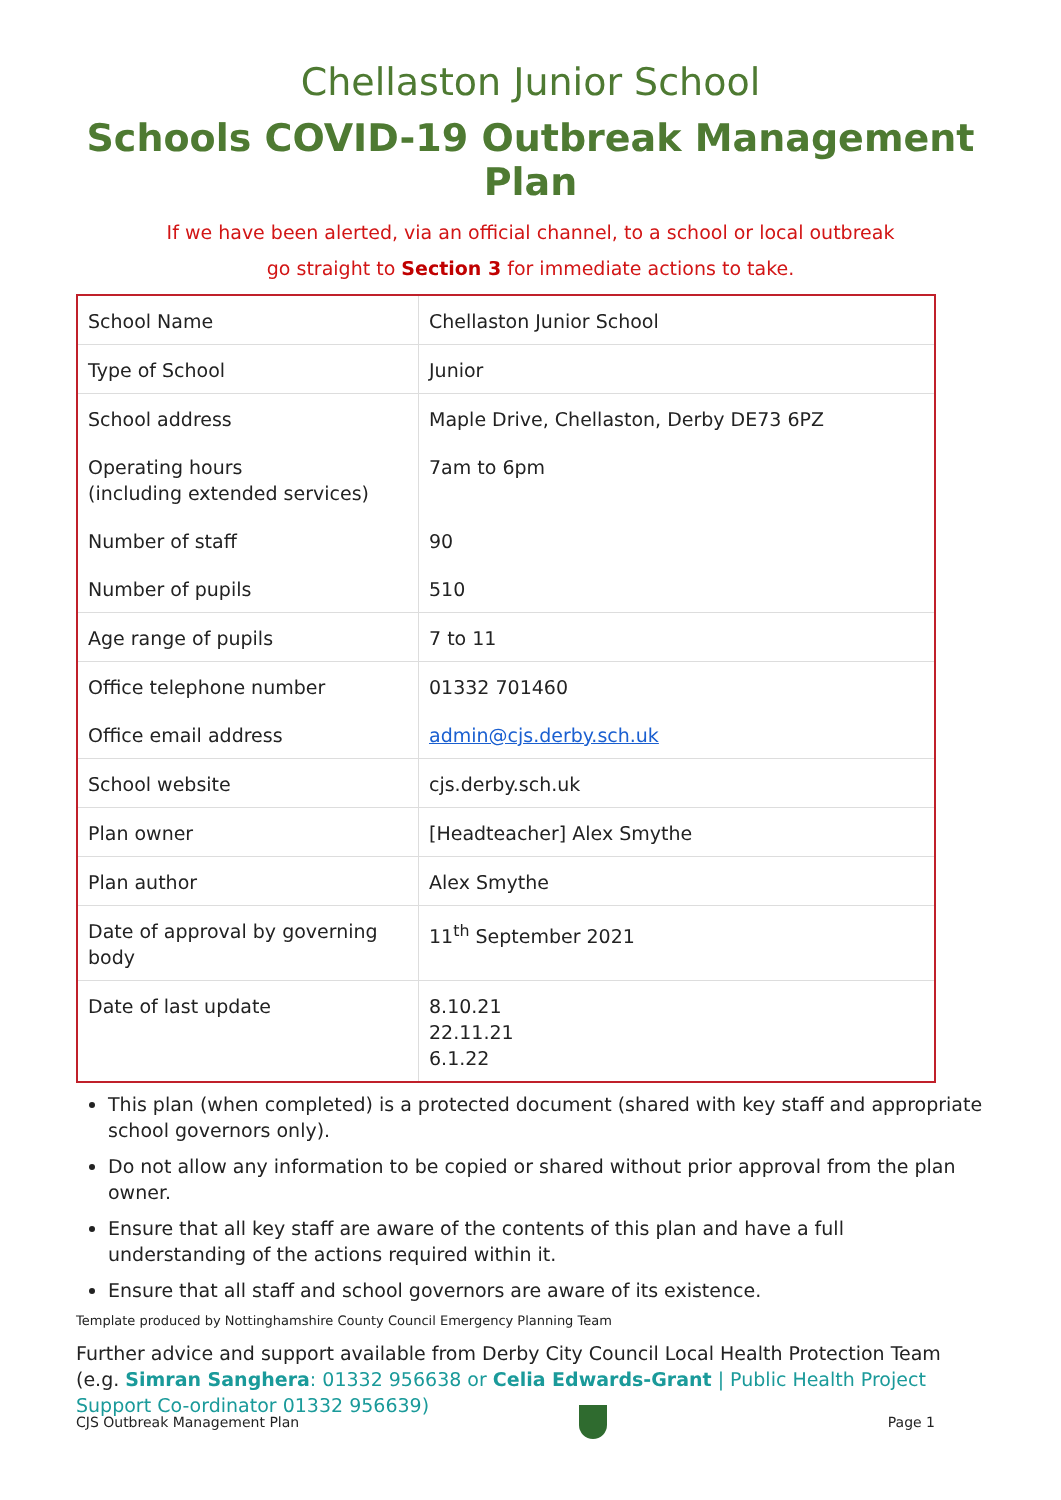Chellaston Junior School
Schools COVID-19 Outbreak Management Plan
If we have been alerted, via an official channel, to a school or local outbreak
go straight to Section 3 for immediate actions to take.
| School Name | Chellaston Junior School |
| Type of School | Junior |
| School address | Maple Drive, Chellaston, Derby DE73 6PZ |
| Operating hours (including extended services) | 7am to 6pm |
| Number of staff | 90 |
| Number of pupils | 510 |
| Age range of pupils | 7 to 11 |
| Office telephone number | 01332 701460 |
| Office email address | admin@cjs.derby.sch.uk |
| School website | cjs.derby.sch.uk |
| Plan owner | [Headteacher] Alex Smythe |
| Plan author | Alex Smythe |
| Date of approval by governing body | 11<sup>th</sup> September 2021 |
| Date of last update | 8.10.21 22.11.21 6.1.22 |
This plan (when completed) is a protected document (shared with key staff and appropriate school governors only).
Do not allow any information to be copied or shared without prior approval from the plan owner.
Ensure that all key staff are aware of the contents of this plan and have a full understanding of the actions required within it.
Ensure that all staff and school governors are aware of its existence.
Template produced by Nottinghamshire County Council Emergency Planning Team
Further advice and support available from Derby City Council Local Health Protection Team (e.g. Simran Sanghera: 01332 956638 or Celia Edwards-Grant | Public Health Project Support Co-ordinator 01332 956639)
CJS Outbreak Management Plan Page 1